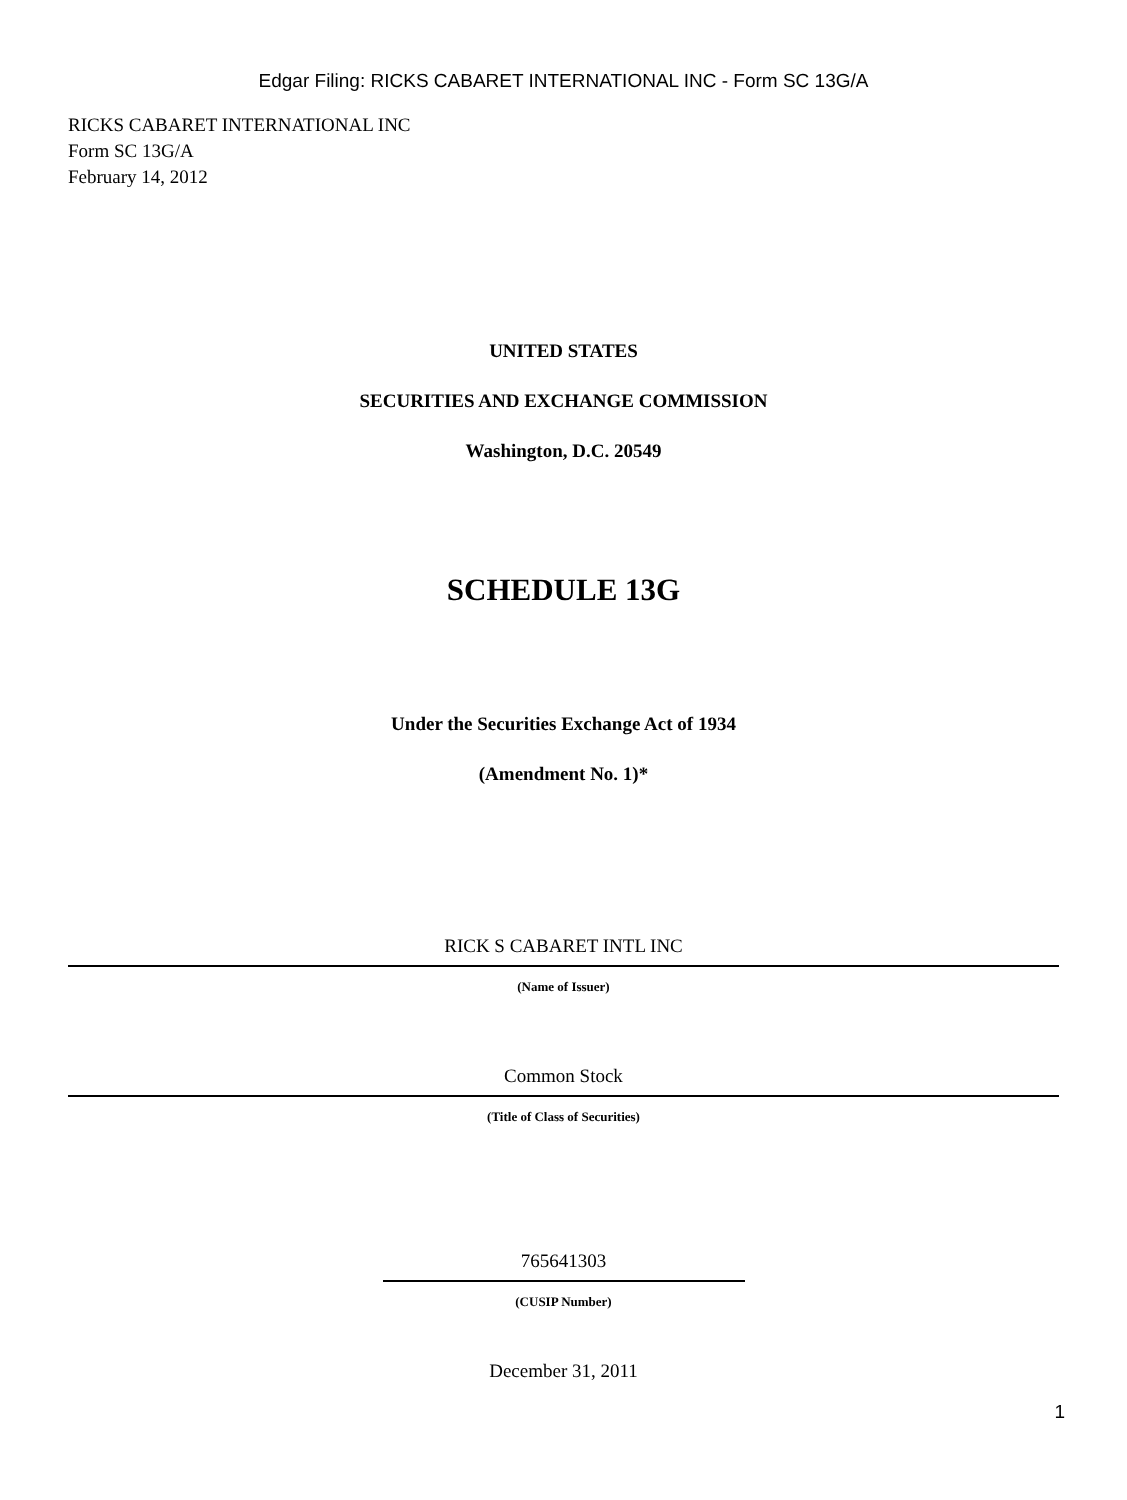Edgar Filing: RICKS CABARET INTERNATIONAL INC - Form SC 13G/A
RICKS CABARET INTERNATIONAL INC
Form SC 13G/A
February 14, 2012
UNITED STATES
SECURITIES AND EXCHANGE COMMISSION
Washington, D.C. 20549
SCHEDULE 13G
Under the Securities Exchange Act of 1934
(Amendment No. 1)*
RICK S CABARET INTL INC
(Name of Issuer)
Common Stock
(Title of Class of Securities)
765641303
(CUSIP Number)
December 31, 2011
1